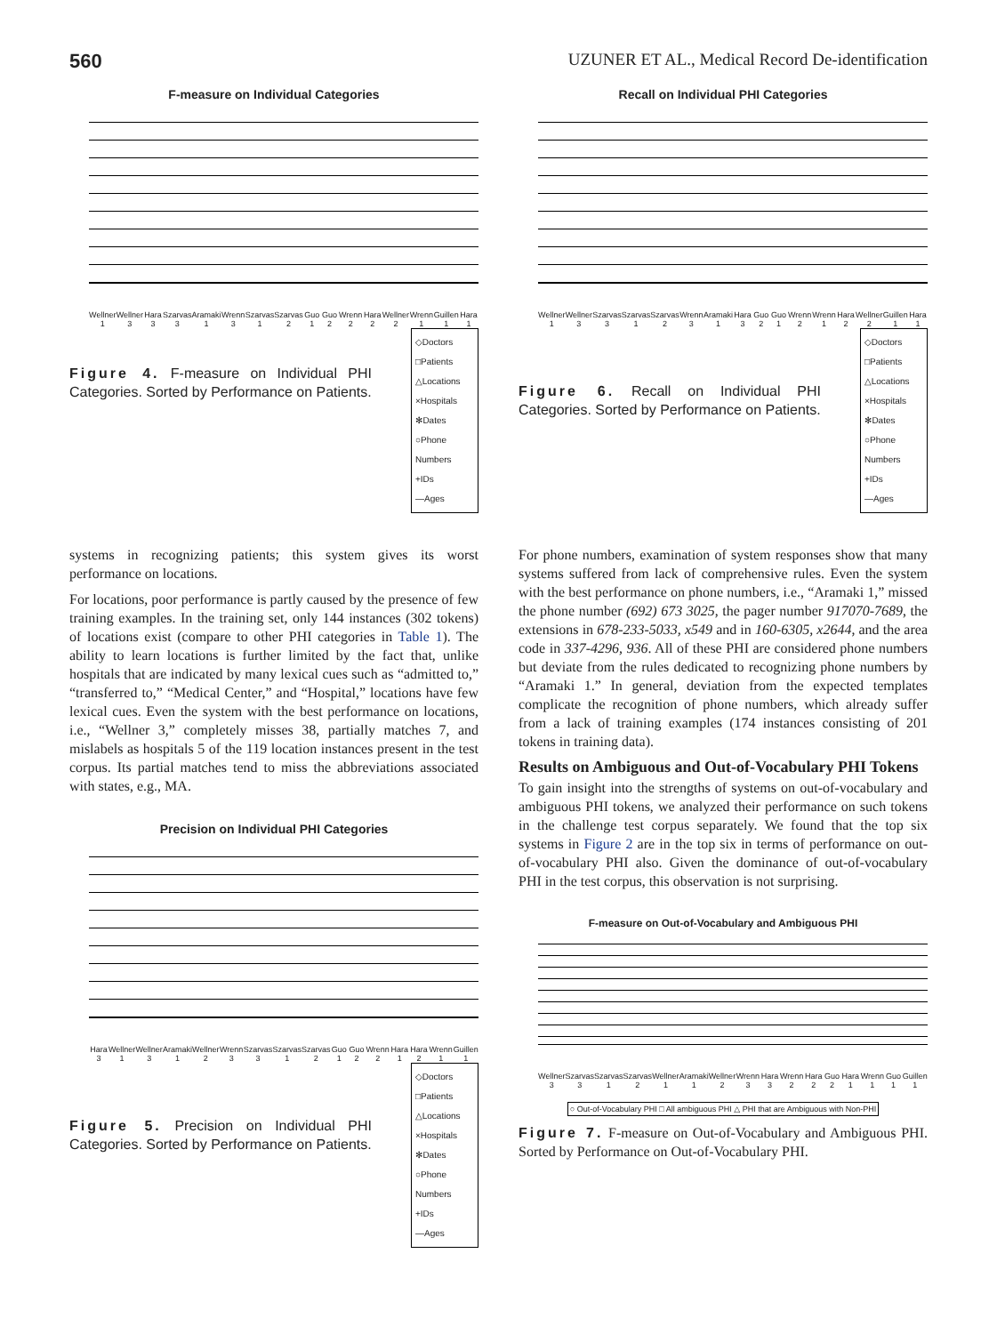560 UZUNER ET AL., Medical Record De-identification
F-measure on Individual Categories
Wellner 1 Wellner 3 Hara 3 Szarvas 3 Aramaki 1 Wrenn 3 Szarvas 1 Szarvas 2 Guo 1 Guo 2 Wrenn 2 Hara 2 Wellner 2 Wrenn 1 Guillen 1 Hara 1
Figure 4. F-measure on Individual PHI Categories. Sorted by Performance on Patients.
◇Doctors
□Patients
△Locations
×Hospitals
✻Dates
○Phone Numbers
+IDs
—Ages
systems in recognizing patients; this system gives its worst performance on locations.
For locations, poor performance is partly caused by the presence of few training examples. In the training set, only 144 instances (302 tokens) of locations exist (compare to other PHI categories in Table 1). The ability to learn locations is further limited by the fact that, unlike hospitals that are indicated by many lexical cues such as “admitted to,” “transferred to,” “Medical Center,” and “Hospital,” locations have few lexical cues. Even the system with the best performance on locations, i.e., “Wellner 3,” completely misses 38, partially matches 7, and mislabels as hospitals 5 of the 119 location instances present in the test corpus. Its partial matches tend to miss the abbreviations associated with states, e.g., MA.
Precision on Individual PHI Categories
Hara 3 Wellner 1 Wellner 3 Aramaki 1 Wellner 2 Wrenn 3 Szarvas 3 Szarvas 1 Szarvas 2 Guo 1 Guo 2 Wrenn 2 Hara 1 Hara 2 Wrenn 1 Guillen 1
Figure 5. Precision on Individual PHI Categories. Sorted by Performance on Patients.
◇Doctors
□Patients
△Locations
×Hospitals
✻Dates
○Phone Numbers
+IDs
—Ages
Recall on Individual PHI Categories
Wellner 1 Wellner 3 Szarvas 3 Szarvas 1 Szarvas 2 Wrenn 3 Aramaki 1 Hara 3 Guo 2 Guo 1 Wrenn 2 Wrenn 1 Hara 2 Wellner 2 Guillen 1 Hara 1
Figure 6. Recall on Individual PHI Categories. Sorted by Performance on Patients.
◇Doctors
□Patients
△Locations
×Hospitals
✻Dates
○Phone Numbers
+IDs
—Ages
For phone numbers, examination of system responses show that many systems suffered from lack of comprehensive rules. Even the system with the best performance on phone numbers, i.e., “Aramaki 1,” missed the phone number (692) 673 3025, the pager number 917070-7689, the extensions in 678-233-5033, x549 and in 160-6305, x2644, and the area code in 337-4296, 936. All of these PHI are considered phone numbers but deviate from the rules dedicated to recognizing phone numbers by “Aramaki 1.” In general, deviation from the expected templates complicate the recognition of phone numbers, which already suffer from a lack of training examples (174 instances consisting of 201 tokens in training data).
Results on Ambiguous and Out-of-Vocabulary PHI Tokens
To gain insight into the strengths of systems on out-of-vocabulary and ambiguous PHI tokens, we analyzed their performance on such tokens in the challenge test corpus separately. We found that the top six systems in Figure 2 are in the top six in terms of performance on out-of-vocabulary PHI also. Given the dominance of out-of-vocabulary PHI in the test corpus, this observation is not surprising.
F-measure on Out-of-Vocabulary and Ambiguous PHI
Wellner 3 Szarvas 3 Szarvas 1 Szarvas 2 Wellner 1 Aramaki 1 Wellner 2 Wrenn 3 Hara 3 Wrenn 2 Hara 2 Guo 2 Hara 1 Wrenn 1 Guo 1 Guillen 1
○ Out-of-Vocabulary PHI □ All ambiguous PHI △ PHI that are Ambiguous with Non-PHI
Figure 7. F-measure on Out-of-Vocabulary and Ambiguous PHI. Sorted by Performance on Out-of-Vocabulary PHI.